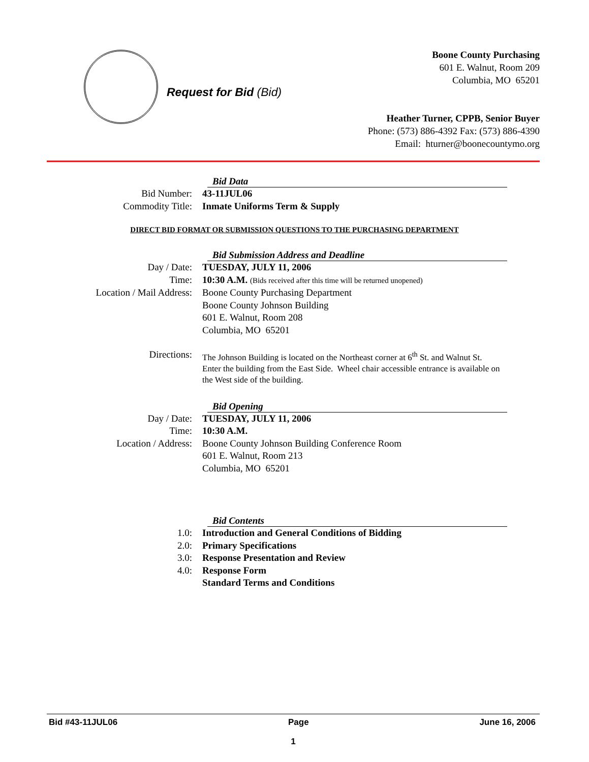Request for Bid (Bid)
Boone County Purchasing
601 E. Walnut, Room 209
Columbia, MO 65201
Heather Turner, CPPB, Senior Buyer
Phone: (573) 886-4392 Fax: (573) 886-4390
Email: hturner@boonecountymo.org
Bid Data
Bid Number: 43-11JUL06
Commodity Title: Inmate Uniforms Term & Supply
DIRECT BID FORMAT OR SUBMISSION QUESTIONS TO THE PURCHASING DEPARTMENT
Bid Submission Address and Deadline
Day / Date: TUESDAY, JULY 11, 2006
Time: 10:30 A.M. (Bids received after this time will be returned unopened)
Location / Mail Address: Boone County Purchasing Department
Boone County Johnson Building
601 E. Walnut, Room 208
Columbia, MO 65201
Directions:
The Johnson Building is located on the Northeast corner at 6<sup>th</sup> St. and Walnut St. Enter the building from the East Side. Wheel chair accessible entrance is available on the West side of the building.
Bid Opening
Day / Date: TUESDAY, JULY 11, 2006
Time: 10:30 A.M.
Location / Address: Boone County Johnson Building Conference Room
601 E. Walnut, Room 213
Columbia, MO 65201
Bid Contents
1.0: Introduction and General Conditions of Bidding
2.0: Primary Specifications
3.0: Response Presentation and Review
4.0: Response Form
Standard Terms and Conditions
Bid #43-11JUL06 Page June 16, 2006
1